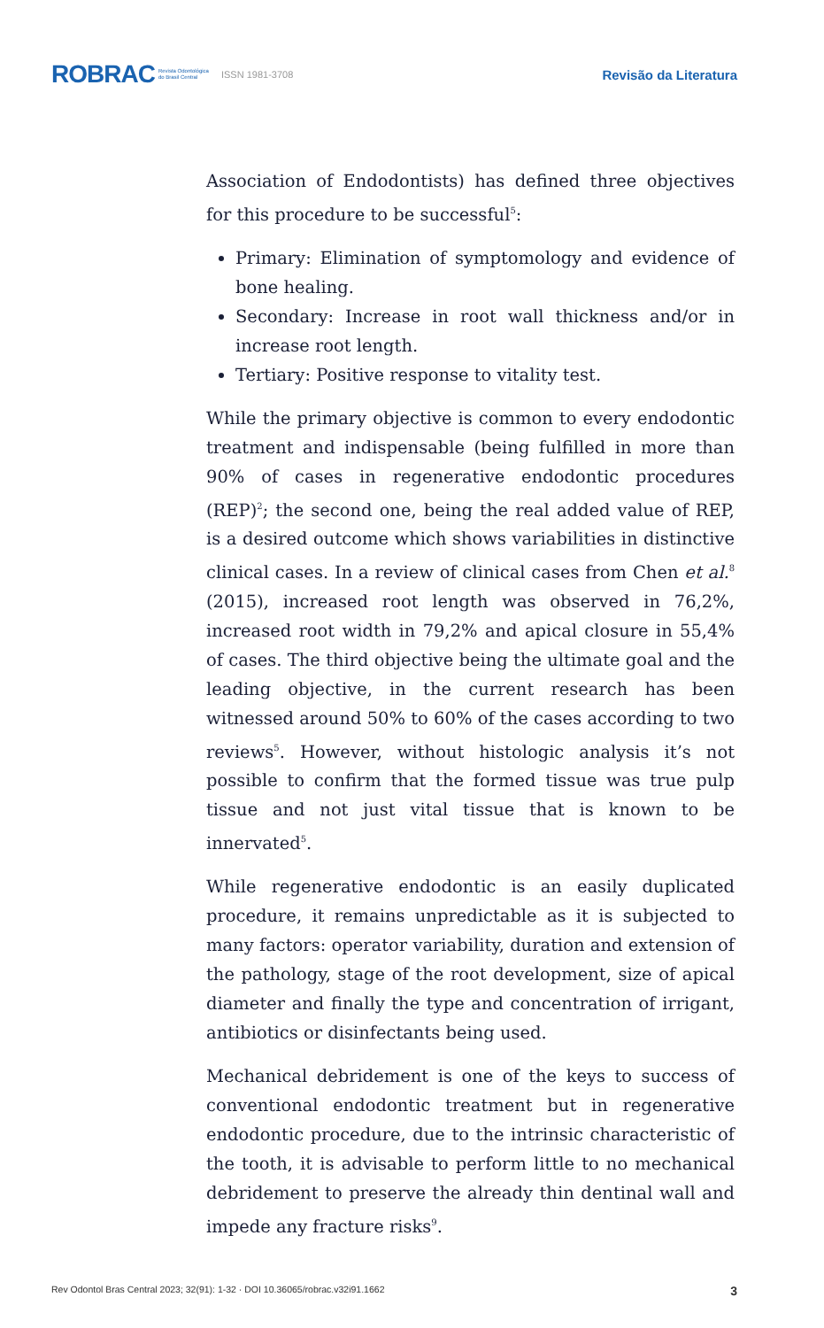ROBRAC Revista Odontológica
do Brasil Central ISSN 1981-3708 Revisão da Literatura
Association of Endodontists) has defined three objectives for this procedure to be successful<sup>5</sup>:
Primary: Elimination of symptomology and evidence of bone healing.
Secondary: Increase in root wall thickness and/or in increase root length.
Tertiary: Positive response to vitality test.
While the primary objective is common to every endodontic treatment and indispensable (being fulfilled in more than 90% of cases in regenerative endodontic procedures (REP)<sup>2</sup>; the second one, being the real added value of REP, is a desired outcome which shows variabilities in distinctive clinical cases. In a review of clinical cases from Chen et al.<sup>8</sup> (2015), increased root length was observed in 76,2%, increased root width in 79,2% and apical closure in 55,4% of cases. The third objective being the ultimate goal and the leading objective, in the current research has been witnessed around 50% to 60% of the cases according to two reviews<sup>5</sup>. However, without histologic analysis it’s not possible to confirm that the formed tissue was true pulp tissue and not just vital tissue that is known to be innervated<sup>5</sup>.
While regenerative endodontic is an easily duplicated procedure, it remains unpredictable as it is subjected to many factors: operator variability, duration and extension of the pathology, stage of the root development, size of apical diameter and finally the type and concentration of irrigant, antibiotics or disinfectants being used.
Mechanical debridement is one of the keys to success of conventional endodontic treatment but in regenerative endodontic procedure, due to the intrinsic characteristic of the tooth, it is advisable to perform little to no mechanical debridement to preserve the already thin dentinal wall and impede any fracture risks<sup>9</sup>.
Rev Odontol Bras Central 2023; 32(91): 1-32 · DOI 10.36065/robrac.v32i91.1662 3